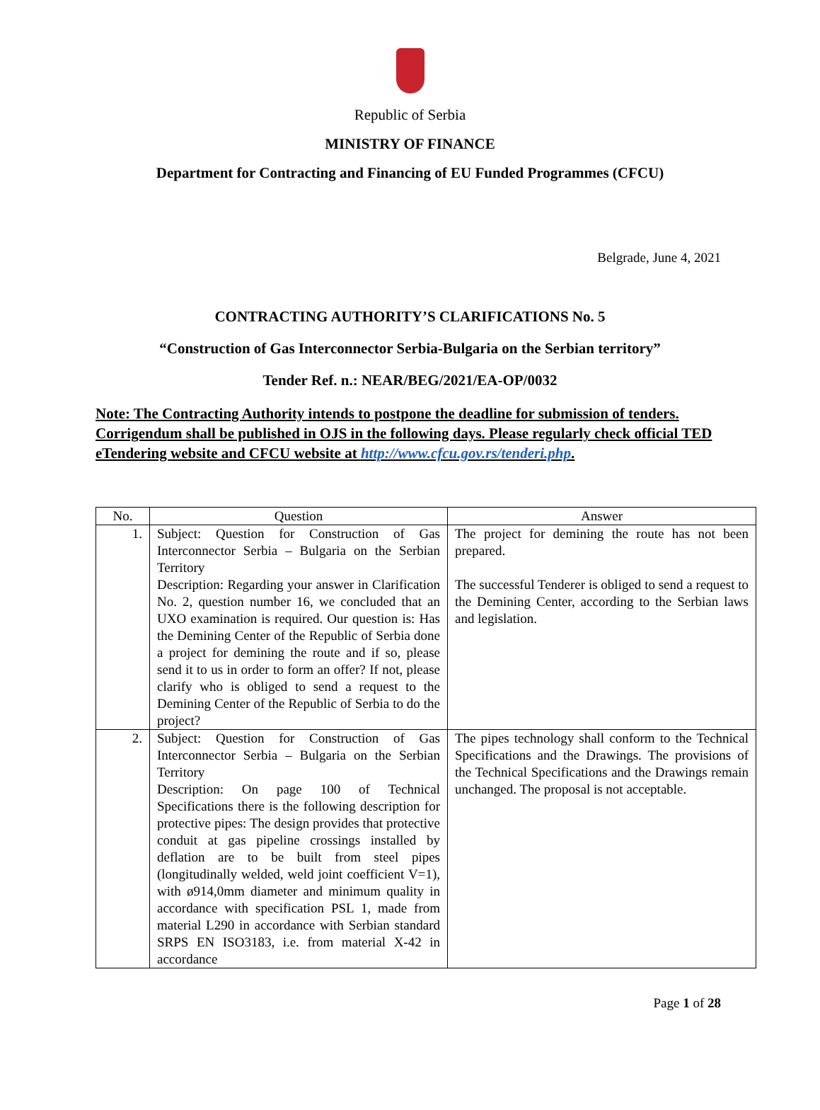Republic of Serbia
MINISTRY OF FINANCE
Department for Contracting and Financing of EU Funded Programmes (CFCU)
Belgrade, June 4, 2021
CONTRACTING AUTHORITY’S CLARIFICATIONS No. 5
“Construction of Gas Interconnector Serbia-Bulgaria on the Serbian territory”
Tender Ref. n.: NEAR/BEG/2021/EA-OP/0032
Note: The Contracting Authority intends to postpone the deadline for submission of tenders. Corrigendum shall be published in OJS in the following days. Please regularly check official TED eTendering website and CFCU website at http://www.cfcu.gov.rs/tenderi.php.
| No. | Question | Answer |
| --- | --- | --- |
| 1. | Subject: Question for Construction of Gas Interconnector Serbia – Bulgaria on the Serbian Territory Description: Regarding your answer in Clarification No. 2, question number 16, we concluded that an UXO examination is required. Our question is: Has the Demining Center of the Republic of Serbia done a project for demining the route and if so, please send it to us in order to form an offer? If not, please clarify who is obliged to send a request to the Demining Center of the Republic of Serbia to do the project? | The project for demining the route has not been prepared. The successful Tenderer is obliged to send a request to the Demining Center, according to the Serbian laws and legislation. |
| 2. | Subject: Question for Construction of Gas Interconnector Serbia – Bulgaria on the Serbian Territory Description: On page 100 of Technical Specifications there is the following description for protective pipes: The design provides that protective conduit at gas pipeline crossings installed by deflation are to be built from steel pipes (longitudinally welded, weld joint coefficient V=1), with ø914,0mm diameter and minimum quality in accordance with specification PSL 1, made from material L290 in accordance with Serbian standard SRPS EN ISO3183, i.e. from material X-42 in accordance | The pipes technology shall conform to the Technical Specifications and the Drawings. The provisions of the Technical Specifications and the Drawings remain unchanged. The proposal is not acceptable. |
Page 1 of 28